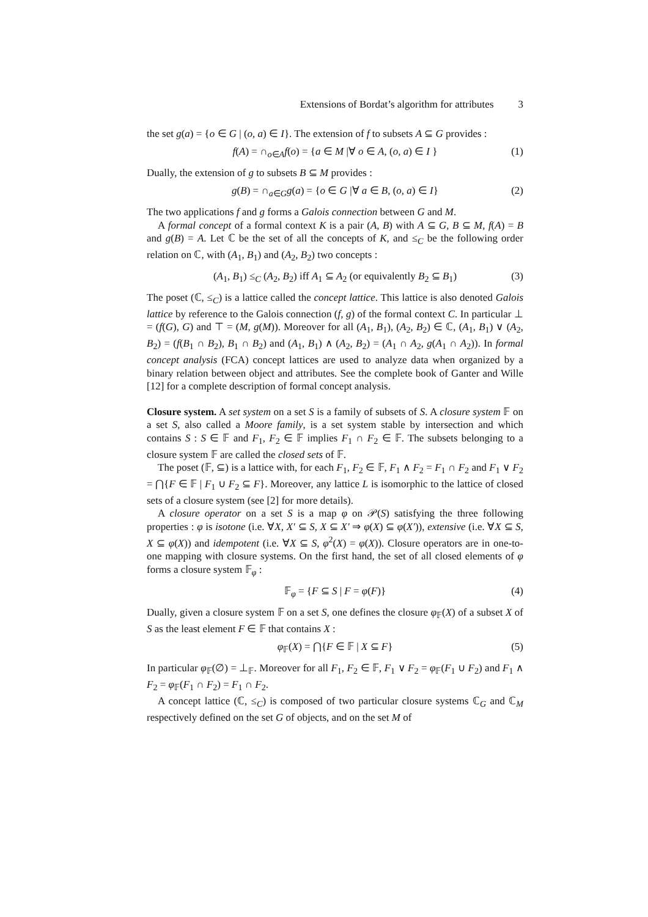Extensions of Bordat’s algorithm for attributes 3
the set g(a) = {o ∈ G | (o, a) ∈ I}. The extension of f to subsets A ⊆ G provides :
f(A) = ∩<sub>o∈A</sub>f(o) = {a ∈ M |∀ o ∈ A, (o, a) ∈ I } (1)
Dually, the extension of g to subsets B ⊆ M provides :
g(B) = ∩<sub>a∈G</sub>g(a) = {o ∈ G |∀ a ∈ B, (o, a) ∈ I} (2)
The two applications f and g forms a Galois connection between G and M.
A formal concept of a formal context K is a pair (A, B) with A ⊆ G, B ⊆ M, f(A) = B and g(B) = A. Let ℂ be the set of all the concepts of K, and ≤<sub>C</sub> be the following order relation on ℂ, with (A<sub>1</sub>, B<sub>1</sub>) and (A<sub>2</sub>, B<sub>2</sub>) two concepts :
(A<sub>1</sub>, B<sub>1</sub>) ≤<sub>C</sub> (A<sub>2</sub>, B<sub>2</sub>) iff A<sub>1</sub> ⊆ A<sub>2</sub> (or equivalently B<sub>2</sub> ⊆ B<sub>1</sub>) (3)
The poset (ℂ, ≤<sub>C</sub>) is a lattice called the concept lattice. This lattice is also denoted Galois lattice by reference to the Galois connection (f, g) of the formal context C. In particular ⊥ = (f(G), G) and ⊤ = (M, g(M)). Moreover for all (A<sub>1</sub>, B<sub>1</sub>), (A<sub>2</sub>, B<sub>2</sub>) ∈ ℂ, (A<sub>1</sub>, B<sub>1</sub>) ∨ (A<sub>2</sub>, B<sub>2</sub>) = (f(B<sub>1</sub> ∩ B<sub>2</sub>), B<sub>1</sub> ∩ B<sub>2</sub>) and (A<sub>1</sub>, B<sub>1</sub>) ∧ (A<sub>2</sub>, B<sub>2</sub>) = (A<sub>1</sub> ∩ A<sub>2</sub>, g(A<sub>1</sub> ∩ A<sub>2</sub>)). In formal concept analysis (FCA) concept lattices are used to analyze data when organized by a binary relation between object and attributes. See the complete book of Ganter and Wille [12] for a complete description of formal concept analysis.
Closure system. A set system on a set S is a family of subsets of S. A closure system 𝔽 on a set S, also called a Moore family, is a set system stable by intersection and which contains S : S ∈ 𝔽 and F<sub>1</sub>, F<sub>2</sub> ∈ 𝔽 implies F<sub>1</sub> ∩ F<sub>2</sub> ∈ 𝔽. The subsets belonging to a closure system 𝔽 are called the closed sets of 𝔽.
The poset (𝔽, ⊆) is a lattice with, for each F<sub>1</sub>, F<sub>2</sub> ∈ 𝔽, F<sub>1</sub> ∧ F<sub>2</sub> = F<sub>1</sub> ∩ F<sub>2</sub> and F<sub>1</sub> ∨ F<sub>2</sub> = ⋂{F ∈ 𝔽 | F<sub>1</sub> ∪ F<sub>2</sub> ⊆ F}. Moreover, any lattice L is isomorphic to the lattice of closed sets of a closure system (see [2] for more details).
A closure operator on a set S is a map φ on 𝒫(S) satisfying the three following properties : φ is isotone (i.e. ∀X, X′ ⊆ S, X ⊆ X′ ⇒ φ(X) ⊆ φ(X′)), extensive (i.e. ∀X ⊆ S, X ⊆ φ(X)) and idempotent (i.e. ∀X ⊆ S, φ<sup>2</sup>(X) = φ(X)). Closure operators are in one-to-one mapping with closure systems. On the first hand, the set of all closed elements of φ forms a closure system 𝔽<sub>φ</sub> :
𝔽<sub>φ</sub> = {F ⊆ S | F = φ(F)} (4)
Dually, given a closure system 𝔽 on a set S, one defines the closure φ<sub>𝔽</sub>(X) of a subset X of S as the least element F ∈ 𝔽 that contains X :
φ<sub>𝔽</sub>(X) = ⋂{F ∈ 𝔽 | X ⊆ F} (5)
In particular φ<sub>𝔽</sub>(∅) = ⊥<sub>𝔽</sub>. Moreover for all F<sub>1</sub>, F<sub>2</sub> ∈ 𝔽, F<sub>1</sub> ∨ F<sub>2</sub> = φ<sub>𝔽</sub>(F<sub>1</sub> ∪ F<sub>2</sub>) and F<sub>1</sub> ∧ F<sub>2</sub> = φ<sub>𝔽</sub>(F<sub>1</sub> ∩ F<sub>2</sub>) = F<sub>1</sub> ∩ F<sub>2</sub>.
A concept lattice (ℂ, ≤<sub>C</sub>) is composed of two particular closure systems ℂ<sub>G</sub> and ℂ<sub>M</sub> respectively defined on the set G of objects, and on the set M of